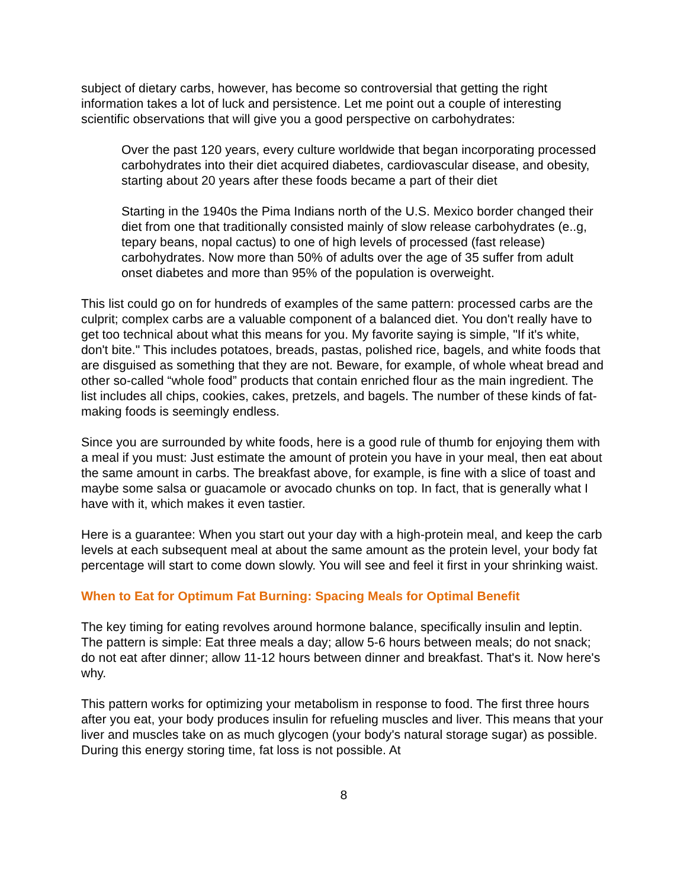subject of dietary carbs, however, has become so controversial that getting the right information takes a lot of luck and persistence. Let me point out a couple of interesting scientific observations that will give you a good perspective on carbohydrates:
Over the past 120 years, every culture worldwide that began incorporating processed carbohydrates into their diet acquired diabetes, cardiovascular disease, and obesity, starting about 20 years after these foods became a part of their diet
Starting in the 1940s the Pima Indians north of the U.S. Mexico border changed their diet from one that traditionally consisted mainly of slow release carbohydrates (e..g, tepary beans, nopal cactus) to one of high levels of processed (fast release) carbohydrates. Now more than 50% of adults over the age of 35 suffer from adult onset diabetes and more than 95% of the population is overweight.
This list could go on for hundreds of examples of the same pattern: processed carbs are the culprit; complex carbs are a valuable component of a balanced diet. You don't really have to get too technical about what this means for you. My favorite saying is simple, "If it's white, don't bite." This includes potatoes, breads, pastas, polished rice, bagels, and white foods that are disguised as something that they are not. Beware, for example, of whole wheat bread and other so-called “whole food” products that contain enriched flour as the main ingredient. The list includes all chips, cookies, cakes, pretzels, and bagels. The number of these kinds of fat-making foods is seemingly endless.
Since you are surrounded by white foods, here is a good rule of thumb for enjoying them with a meal if you must: Just estimate the amount of protein you have in your meal, then eat about the same amount in carbs. The breakfast above, for example, is fine with a slice of toast and maybe some salsa or guacamole or avocado chunks on top. In fact, that is generally what I have with it, which makes it even tastier.
Here is a guarantee: When you start out your day with a high-protein meal, and keep the carb levels at each subsequent meal at about the same amount as the protein level, your body fat percentage will start to come down slowly. You will see and feel it first in your shrinking waist.
When to Eat for Optimum Fat Burning: Spacing Meals for Optimal Benefit
The key timing for eating revolves around hormone balance, specifically insulin and leptin. The pattern is simple: Eat three meals a day; allow 5-6 hours between meals; do not snack; do not eat after dinner; allow 11-12 hours between dinner and breakfast. That's it. Now here's why.
This pattern works for optimizing your metabolism in response to food. The first three hours after you eat, your body produces insulin for refueling muscles and liver. This means that your liver and muscles take on as much glycogen (your body's natural storage sugar) as possible. During this energy storing time, fat loss is not possible. At
8